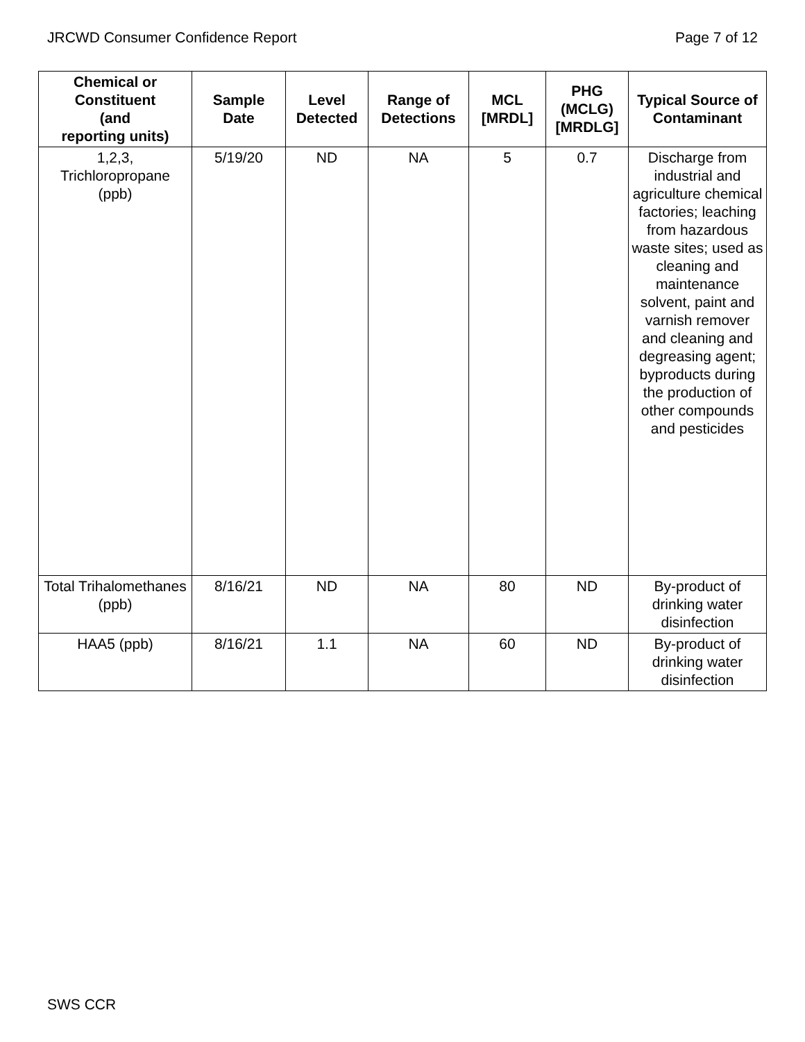JRCWD Consumer Confidence Report Page 7 of 12
| Chemical or Constituent (and reporting units) | Sample Date | Level Detected | Range of Detections | MCL [MRDL] | PHG (MCLG) [MRDLG] | Typical Source of Contaminant |
| --- | --- | --- | --- | --- | --- | --- |
| 1,2,3, Trichloropropane (ppb) | 5/19/20 | ND | NA | 5 | 0.7 | Discharge from industrial and agriculture chemical factories; leaching from hazardous waste sites; used as cleaning and maintenance solvent, paint and varnish remover and cleaning and degreasing agent; byproducts during the production of other compounds and pesticides |
| Total Trihalomethanes (ppb) | 8/16/21 | ND | NA | 80 | ND | By-product of drinking water disinfection |
| HAA5 (ppb) | 8/16/21 | 1.1 | NA | 60 | ND | By-product of drinking water disinfection |
SWS CCR